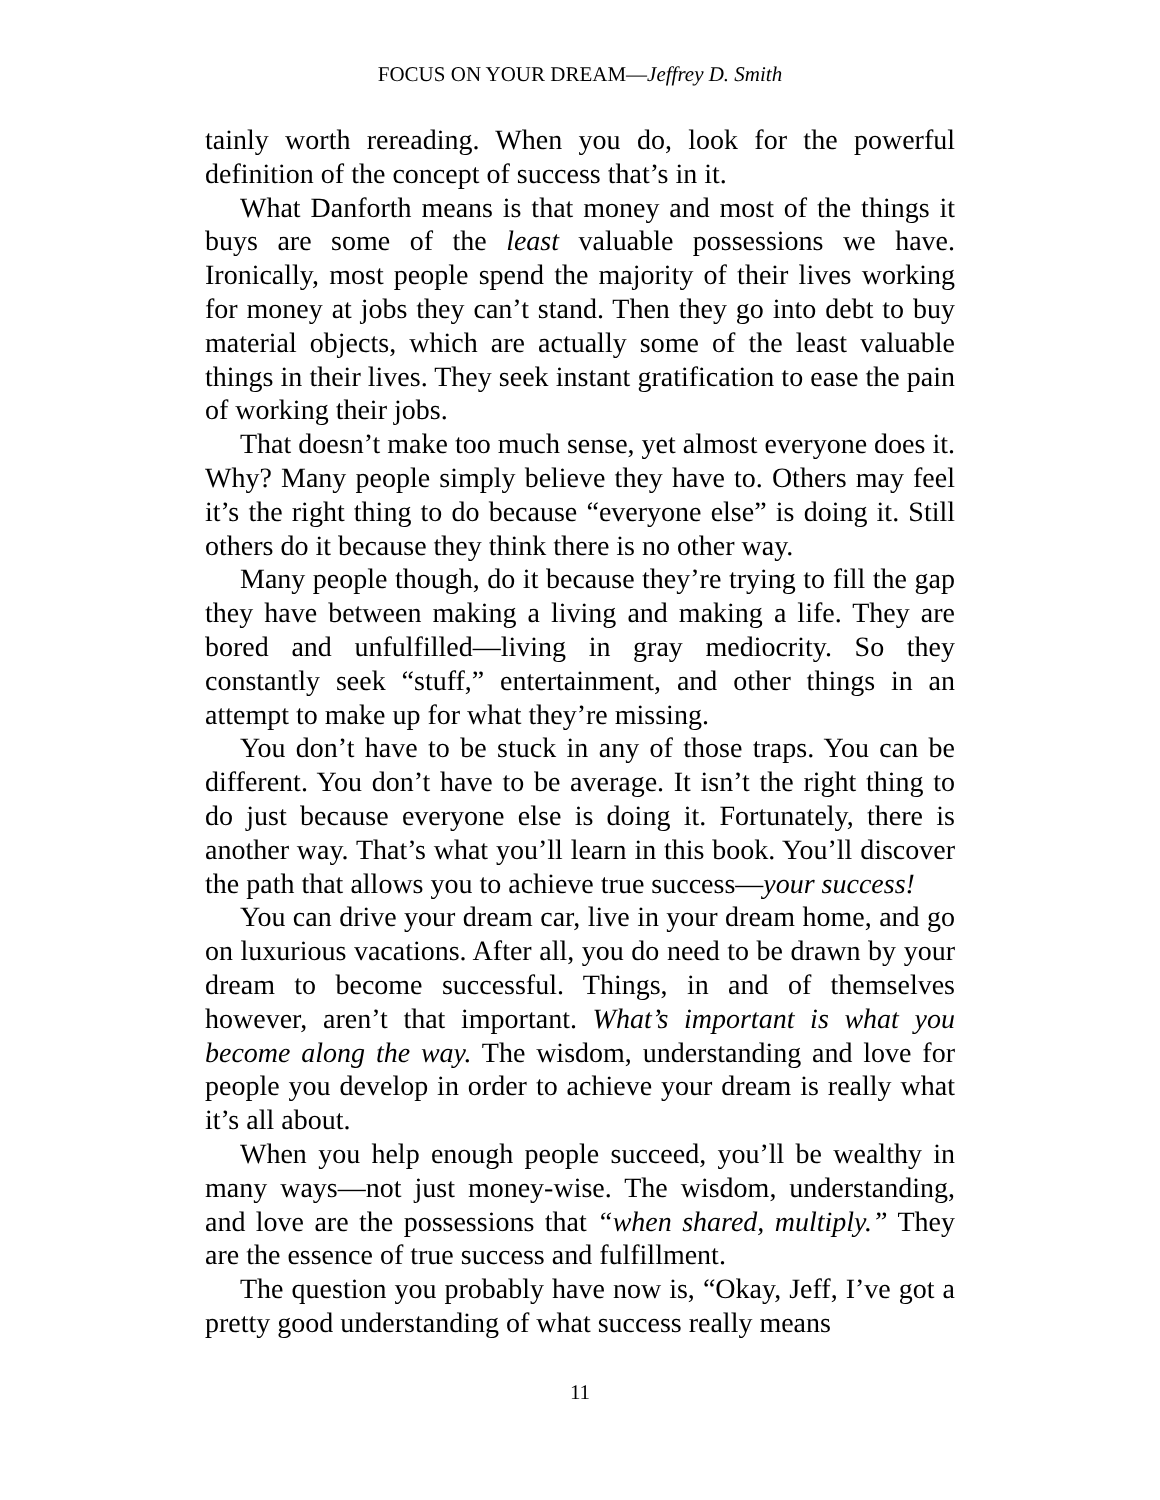FOCUS ON YOUR DREAM—Jeffrey D. Smith
tainly worth rereading. When you do, look for the powerful definition of the concept of success that’s in it.
What Danforth means is that money and most of the things it buys are some of the least valuable possessions we have. Ironically, most people spend the majority of their lives working for money at jobs they can’t stand. Then they go into debt to buy material objects, which are actually some of the least valuable things in their lives. They seek instant gratification to ease the pain of working their jobs.
That doesn’t make too much sense, yet almost everyone does it. Why? Many people simply believe they have to. Others may feel it’s the right thing to do because “everyone else” is doing it. Still others do it because they think there is no other way.
Many people though, do it because they’re trying to fill the gap they have between making a living and making a life. They are bored and unfulfilled—living in gray mediocrity. So they constantly seek “stuff,” entertainment, and other things in an attempt to make up for what they’re missing.
You don’t have to be stuck in any of those traps. You can be different. You don’t have to be average. It isn’t the right thing to do just because everyone else is doing it. Fortunately, there is another way. That’s what you’ll learn in this book. You’ll discover the path that allows you to achieve true success—your success!
You can drive your dream car, live in your dream home, and go on luxurious vacations. After all, you do need to be drawn by your dream to become successful. Things, in and of themselves however, aren’t that important. What’s important is what you become along the way. The wisdom, understanding and love for people you develop in order to achieve your dream is really what it’s all about.
When you help enough people succeed, you’ll be wealthy in many ways—not just money-wise. The wisdom, understanding, and love are the possessions that “when shared, multiply.” They are the essence of true success and fulfillment.
The question you probably have now is, “Okay, Jeff, I’ve got a pretty good understanding of what success really means
11